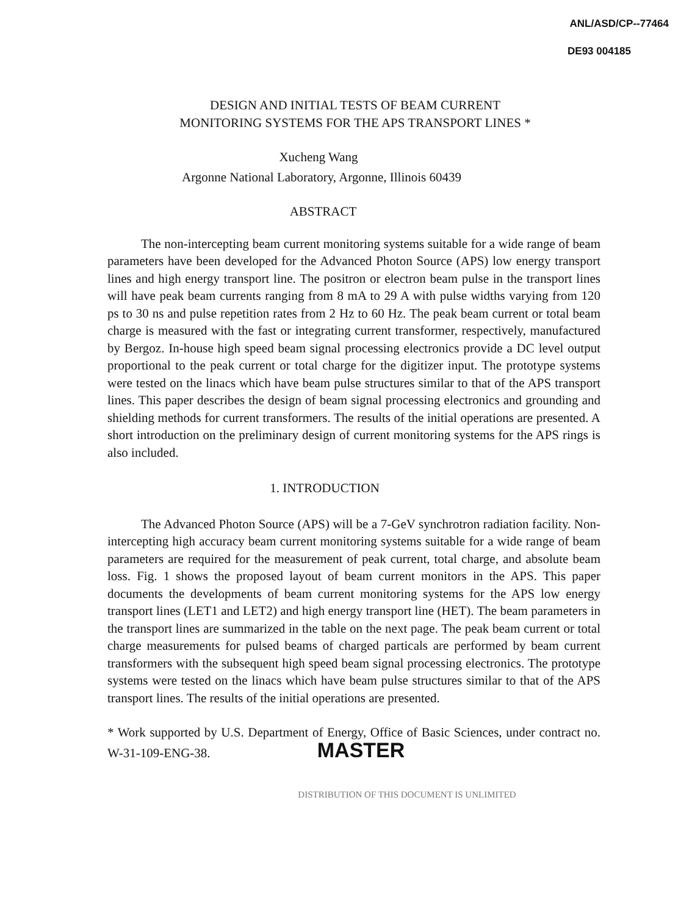ANL/ASD/CP--77464
DE93 004185
DESIGN AND INITIAL TESTS OF BEAM CURRENT
MONITORING SYSTEMS FOR THE APS TRANSPORT LINES *
Xucheng Wang
Argonne National Laboratory, Argonne, Illinois 60439
ABSTRACT
The non-intercepting beam current monitoring systems suitable for a wide range of beam parameters have been developed for the Advanced Photon Source (APS) low energy transport lines and high energy transport line. The positron or electron beam pulse in the transport lines will have peak beam currents ranging from 8 mA to 29 A with pulse widths varying from 120 ps to 30 ns and pulse repetition rates from 2 Hz to 60 Hz. The peak beam current or total beam charge is measured with the fast or integrating current transformer, respectively, manufactured by Bergoz. In-house high speed beam signal processing electronics provide a DC level output proportional to the peak current or total charge for the digitizer input. The prototype systems were tested on the linacs which have beam pulse structures similar to that of the APS transport lines. This paper describes the design of beam signal processing electronics and grounding and shielding methods for current transformers. The results of the initial operations are presented. A short introduction on the preliminary design of current monitoring systems for the APS rings is also included.
1. INTRODUCTION
The Advanced Photon Source (APS) will be a 7-GeV synchrotron radiation facility. Non-intercepting high accuracy beam current monitoring systems suitable for a wide range of beam parameters are required for the measurement of peak current, total charge, and absolute beam loss. Fig. 1 shows the proposed layout of beam current monitors in the APS. This paper documents the developments of beam current monitoring systems for the APS low energy transport lines (LET1 and LET2) and high energy transport line (HET). The beam parameters in the transport lines are summarized in the table on the next page. The peak beam current or total charge measurements for pulsed beams of charged particals are performed by beam current transformers with the subsequent high speed beam signal processing electronics. The prototype systems were tested on the linacs which have beam pulse structures similar to that of the APS transport lines. The results of the initial operations are presented.
* Work supported by U.S. Department of Energy, Office of Basic Sciences, under contract no. W-31-109-ENG-38. MASTER
DISTRIBUTION OF THIS DOCUMENT IS UNLIMITED